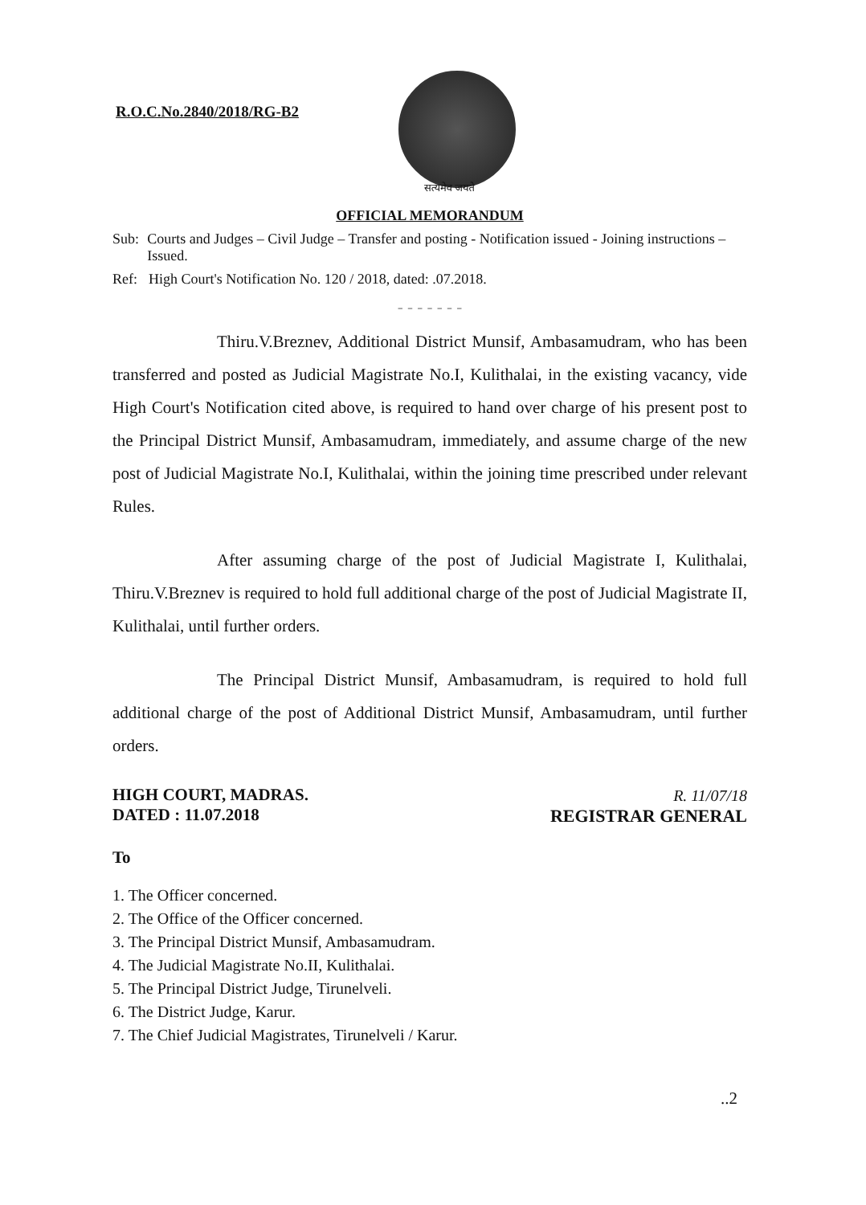R.O.C.No.2840/2018/RG-B2
सत्यमेव जयते
OFFICIAL MEMORANDUM
Sub: Courts and Judges – Civil Judge – Transfer and posting - Notification issued - Joining instructions – Issued.
Ref: High Court's Notification No. 120 / 2018, dated: .07.2018.
- - - - - - -
Thiru.V.Breznev, Additional District Munsif, Ambasamudram, who has been transferred and posted as Judicial Magistrate No.I, Kulithalai, in the existing vacancy, vide High Court's Notification cited above, is required to hand over charge of his present post to the Principal District Munsif, Ambasamudram, immediately, and assume charge of the new post of Judicial Magistrate No.I, Kulithalai, within the joining time prescribed under relevant Rules.
After assuming charge of the post of Judicial Magistrate I, Kulithalai, Thiru.V.Breznev is required to hold full additional charge of the post of Judicial Magistrate II, Kulithalai, until further orders.
The Principal District Munsif, Ambasamudram, is required to hold full additional charge of the post of Additional District Munsif, Ambasamudram, until further orders.
HIGH COURT, MADRAS.
DATED : 11.07.2018
R. 11/07/18
REGISTRAR GENERAL
To
1. The Officer concerned.
2. The Office of the Officer concerned.
3. The Principal District Munsif, Ambasamudram.
4. The Judicial Magistrate No.II, Kulithalai.
5. The Principal District Judge, Tirunelveli.
6. The District Judge, Karur.
7. The Chief Judicial Magistrates, Tirunelveli / Karur.
..2